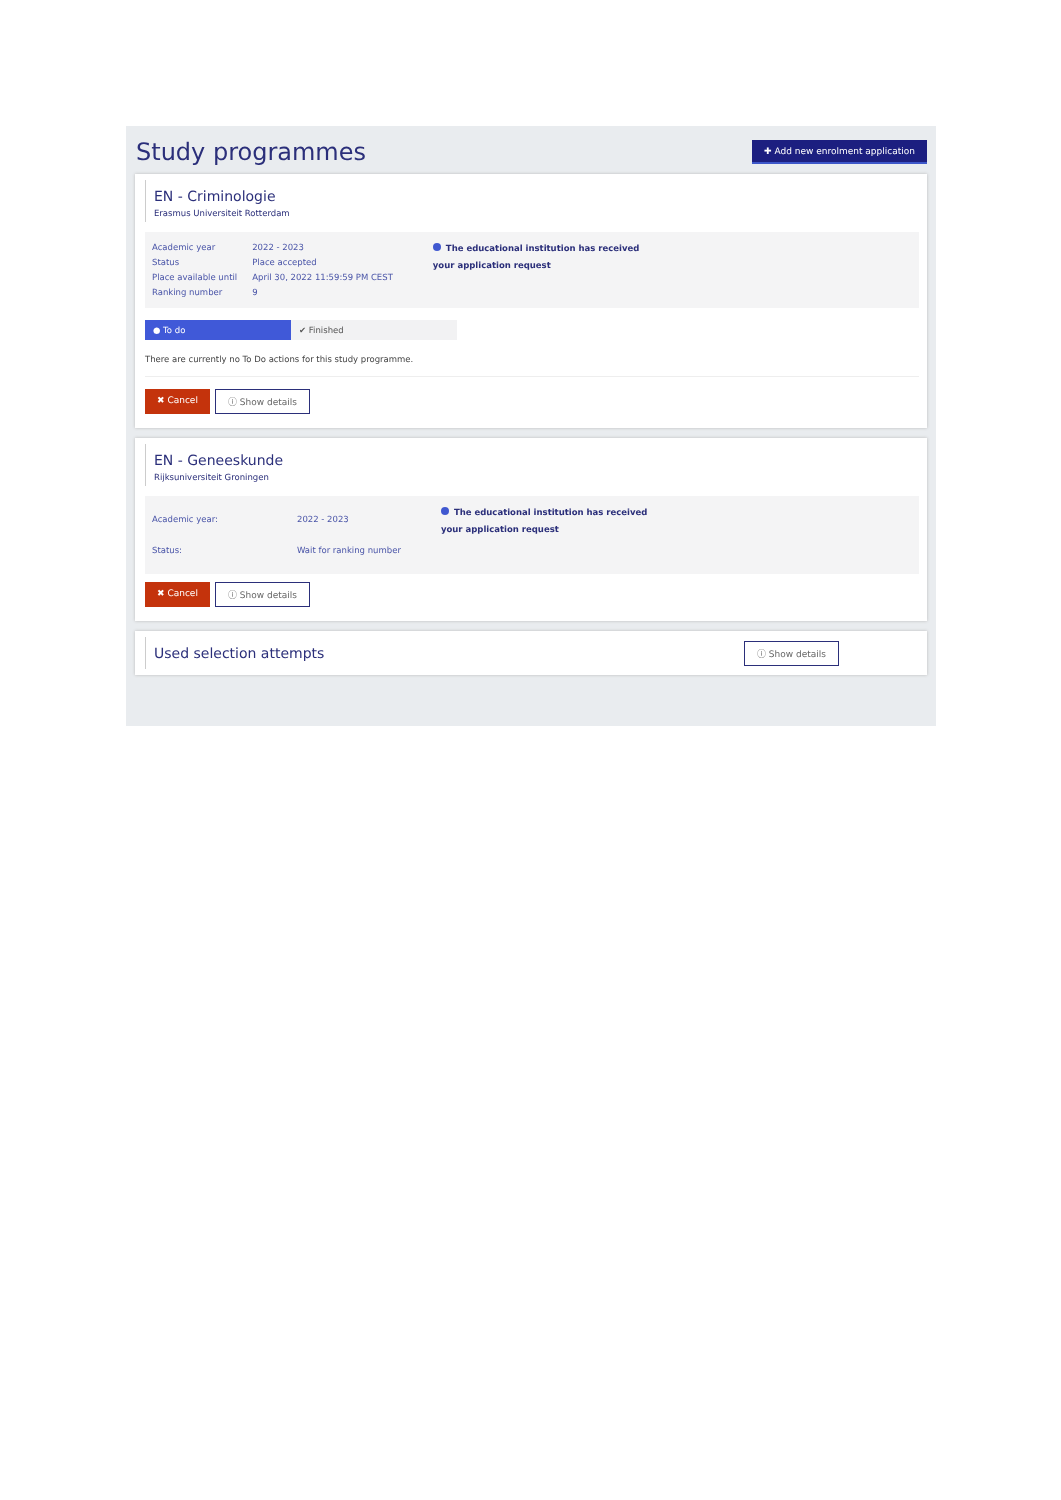Study programmes
✚ Add new enrolment application
EN - Criminologie
Erasmus Universiteit Rotterdam
| Academic year | 2022 - 2023 |
| Status | Place accepted |
| Place available until | April 30, 2022 11:59:59 PM CEST |
| Ranking number | 9 |
The educational institution has received your application request
● To do ✔ Finished
There are currently no To Do actions for this study programme.
✖ Cancel ⓘ Show details
EN - Geneeskunde
Rijksuniversiteit Groningen
| Academic year: | 2022 - 2023 |
| Status: | Wait for ranking number |
The educational institution has received your application request
✖ Cancel ⓘ Show details
Used selection attempts
ⓘ Show details